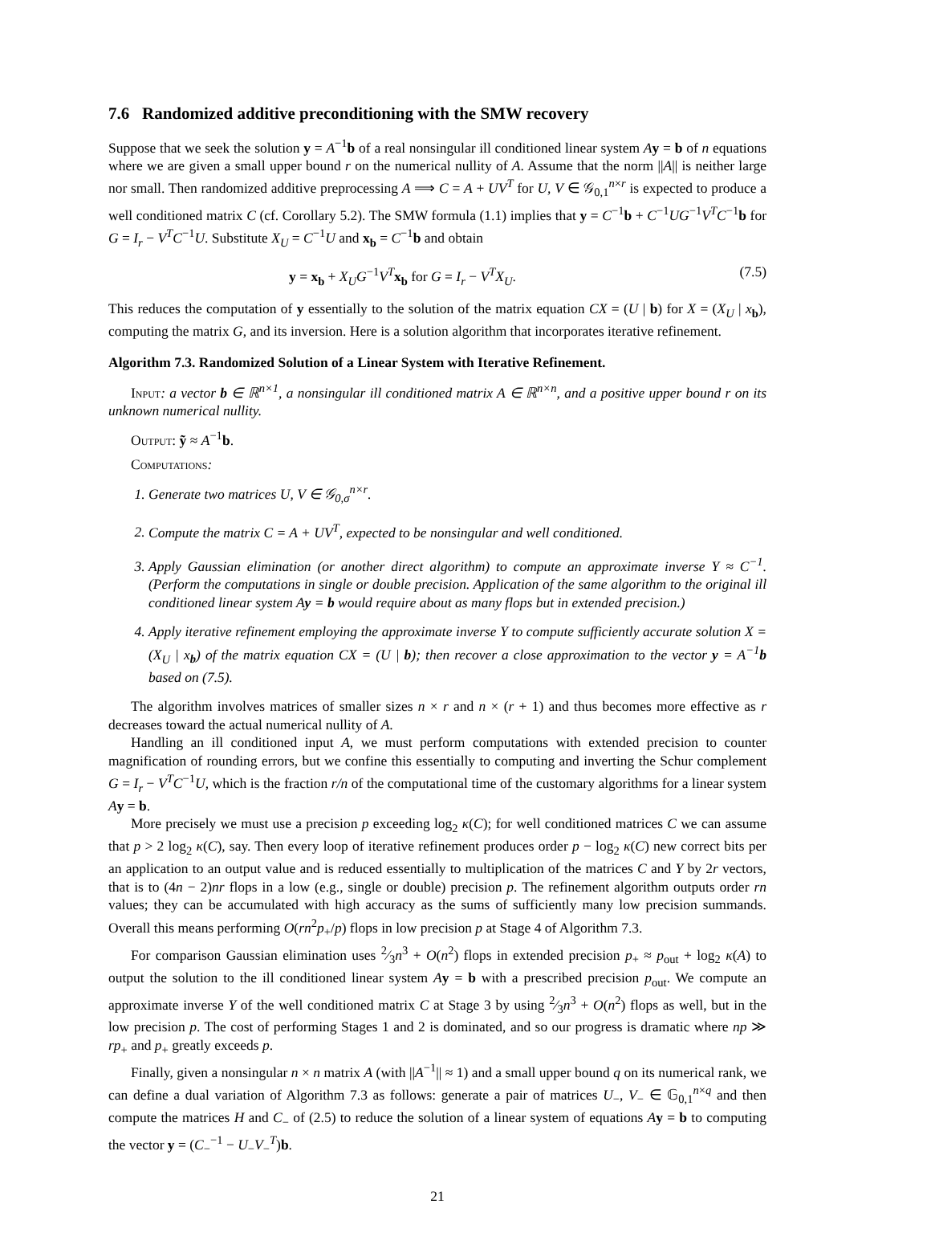7.6 Randomized additive preconditioning with the SMW recovery
Suppose that we seek the solution y = A<sup>−1</sup>b of a real nonsingular ill conditioned linear system Ay = b of n equations where we are given a small upper bound r on the numerical nullity of A. Assume that the norm ||A|| is neither large nor small. Then randomized additive preprocessing A ⟹ C = A + UV<sup>T</sup> for U, V ∈ 𝒢<sub>0,1</sub><sup>n×r</sup> is expected to produce a well conditioned matrix C (cf. Corollary 5.2). The SMW formula (1.1) implies that y = C<sup>−1</sup>b + C<sup>−1</sup>UG<sup>−1</sup>V<sup>T</sup>C<sup>−1</sup>b for G = I<sub>r</sub> − V<sup>T</sup>C<sup>−1</sup>U. Substitute X<sub>U</sub> = C<sup>−1</sup>U and x<sub>b</sub> = C<sup>−1</sup>b and obtain
y = x<sub>b</sub> + X<sub>U</sub>G<sup>−1</sup>V<sup>T</sup>x<sub>b</sub> for G = I<sub>r</sub> − V<sup>T</sup>X<sub>U</sub>. (7.5)
This reduces the computation of y essentially to the solution of the matrix equation CX = (U | b) for X = (X<sub>U</sub> | x<sub>b</sub>), computing the matrix G, and its inversion. Here is a solution algorithm that incorporates iterative refinement.
Algorithm 7.3. Randomized Solution of a Linear System with Iterative Refinement.
Input: a vector b ∈ ℝ<sup>n×1</sup>, a nonsingular ill conditioned matrix A ∈ ℝ<sup>n×n</sup>, and a positive upper bound r on its unknown numerical nullity.
Output: ỹ ≈ A<sup>−1</sup>b.
Computations:
1. Generate two matrices U, V ∈ 𝒢<sub>0,σ</sub><sup>n×r</sup>.
2. Compute the matrix C = A + UV<sup>T</sup>, expected to be nonsingular and well conditioned.
3. Apply Gaussian elimination (or another direct algorithm) to compute an approximate inverse Y ≈ C<sup>−1</sup>. (Perform the computations in single or double precision. Application of the same algorithm to the original ill conditioned linear system Ay = b would require about as many flops but in extended precision.)
4. Apply iterative refinement employing the approximate inverse Y to compute sufficiently accurate solution X = (X<sub>U</sub> | x<sub>b</sub>) of the matrix equation CX = (U | b); then recover a close approximation to the vector y = A<sup>−1</sup>b based on (7.5).
The algorithm involves matrices of smaller sizes n × r and n × (r + 1) and thus becomes more effective as r decreases toward the actual numerical nullity of A.
Handling an ill conditioned input A, we must perform computations with extended precision to counter magnification of rounding errors, but we confine this essentially to computing and inverting the Schur complement G = I<sub>r</sub> − V<sup>T</sup>C<sup>−1</sup>U, which is the fraction r/n of the computational time of the customary algorithms for a linear system Ay = b.
More precisely we must use a precision p exceeding log<sub>2</sub> κ(C); for well conditioned matrices C we can assume that p > 2 log<sub>2</sub> κ(C), say. Then every loop of iterative refinement produces order p − log<sub>2</sub> κ(C) new correct bits per an application to an output value and is reduced essentially to multiplication of the matrices C and Y by 2r vectors, that is to (4n − 2)nr flops in a low (e.g., single or double) precision p. The refinement algorithm outputs order rn values; they can be accumulated with high accuracy as the sums of sufficiently many low precision summands. Overall this means performing O(rn<sup>2</sup>p<sub>+</sub>/p) flops in low precision p at Stage 4 of Algorithm 7.3.
For comparison Gaussian elimination uses 2⁄3n<sup>3</sup> + O(n<sup>2</sup>) flops in extended precision p<sub>+</sub> ≈ p<sub>out</sub> + log<sub>2</sub> κ(A) to output the solution to the ill conditioned linear system Ay = b with a prescribed precision p<sub>out</sub>. We compute an approximate inverse Y of the well conditioned matrix C at Stage 3 by using 2⁄3n<sup>3</sup> + O(n<sup>2</sup>) flops as well, but in the low precision p. The cost of performing Stages 1 and 2 is dominated, and so our progress is dramatic where np ≫ rp<sub>+</sub> and p<sub>+</sub> greatly exceeds p.
Finally, given a nonsingular n × n matrix A (with ||A<sup>−1</sup>|| ≈ 1) and a small upper bound q on its numerical rank, we can define a dual variation of Algorithm 7.3 as follows: generate a pair of matrices U<sub>−</sub>, V<sub>−</sub> ∈ 𝔾<sub>0,1</sub><sup>n×q</sup> and then compute the matrices H and C<sub>−</sub> of (2.5) to reduce the solution of a linear system of equations Ay = b to computing the vector y = (C<sub>−</sub><sup>−1</sup> − U<sub>−</sub>V<sub>−</sub><sup>T</sup>)b.
21